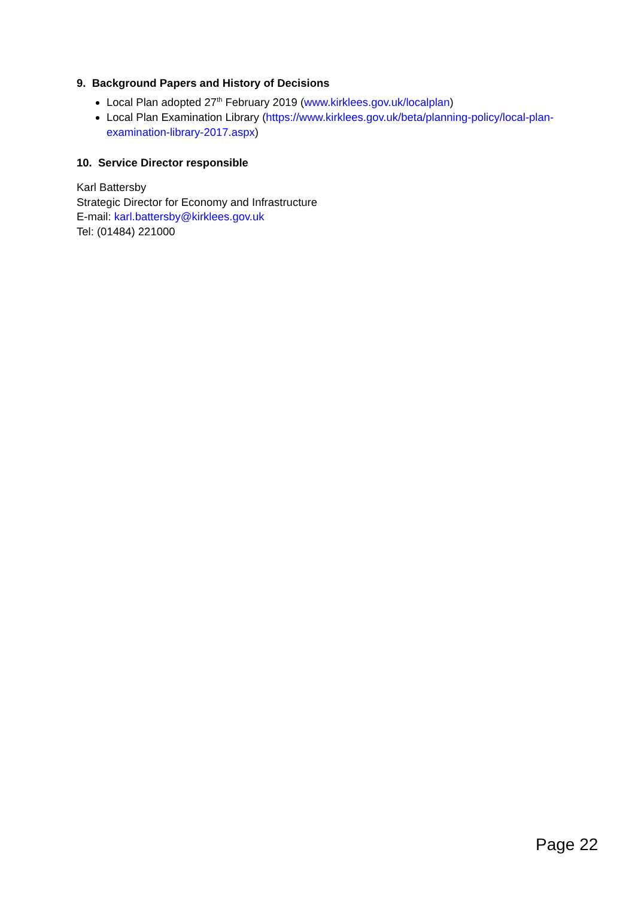9. Background Papers and History of Decisions
Local Plan adopted 27<sup>th</sup> February 2019 (www.kirklees.gov.uk/localplan)
Local Plan Examination Library (https://www.kirklees.gov.uk/beta/planning-policy/local-plan-examination-library-2017.aspx)
10. Service Director responsible
Karl Battersby
Strategic Director for Economy and Infrastructure
E-mail: karl.battersby@kirklees.gov.uk
Tel: (01484) 221000
Page 22